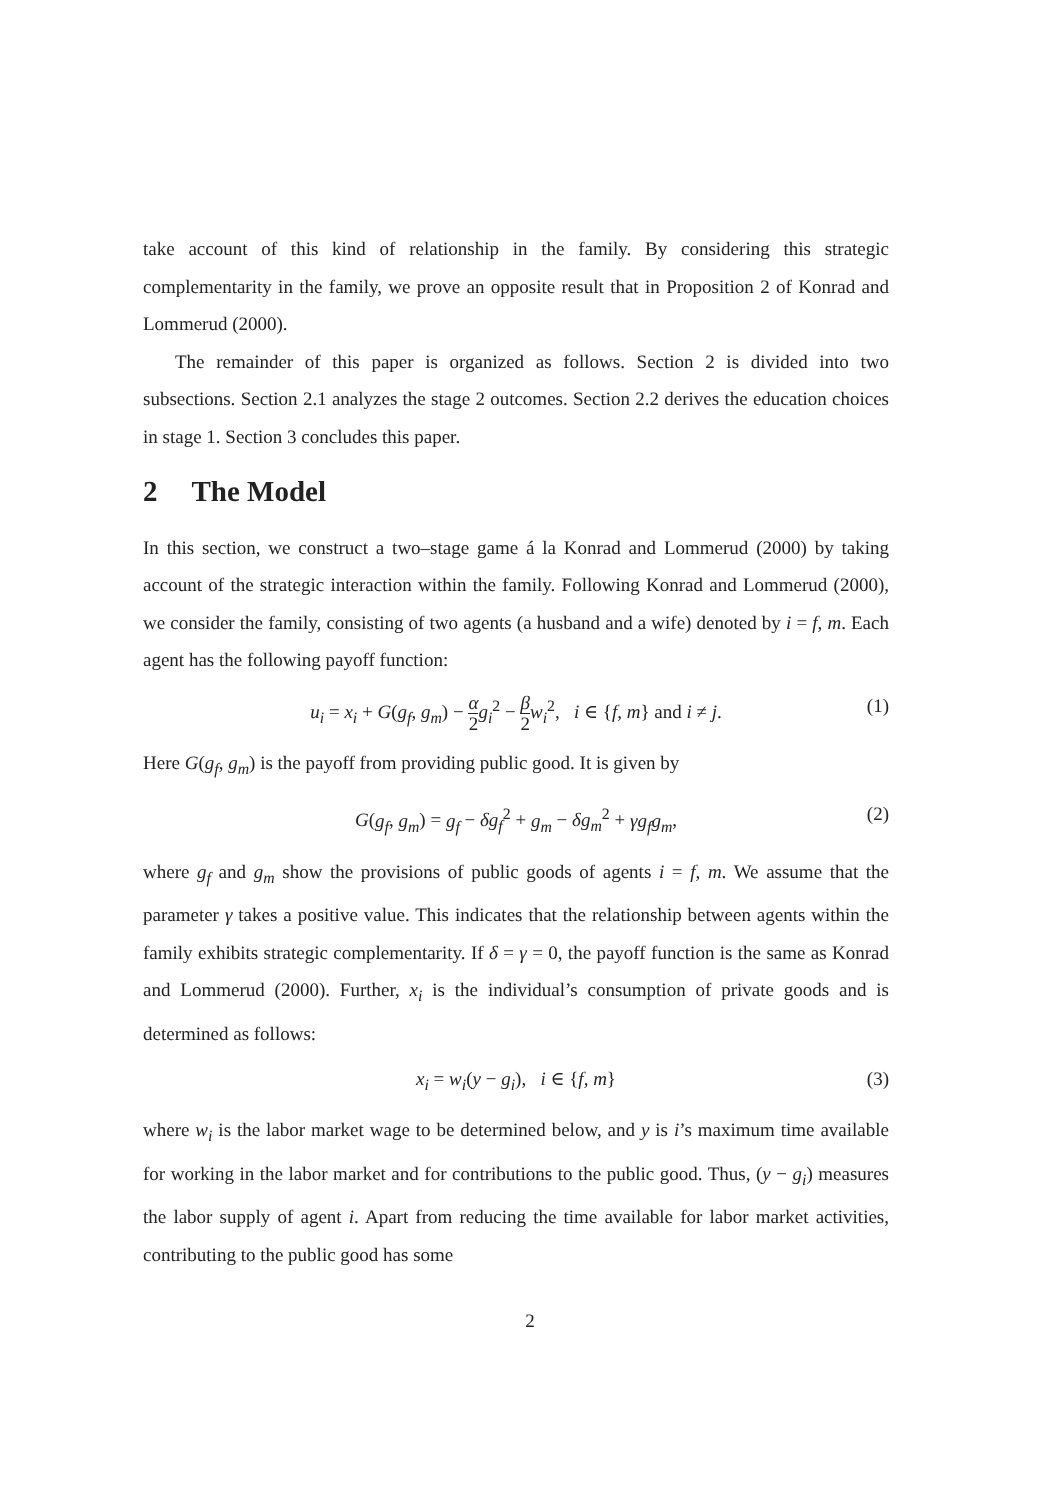take account of this kind of relationship in the family. By considering this strategic complementarity in the family, we prove an opposite result that in Proposition 2 of Konrad and Lommerud (2000).
The remainder of this paper is organized as follows. Section 2 is divided into two subsections. Section 2.1 analyzes the stage 2 outcomes. Section 2.2 derives the education choices in stage 1. Section 3 concludes this paper.
2 The Model
In this section, we construct a two–stage game á la Konrad and Lommerud (2000) by taking account of the strategic interaction within the family. Following Konrad and Lommerud (2000), we consider the family, consisting of two agents (a husband and a wife) denoted by i = f, m. Each agent has the following payoff function:
u<sub>i</sub> = x<sub>i</sub> + G(g<sub>f</sub>, g<sub>m</sub>) − α 2 g<sub>i</sub><sup>2</sup> − β 2 w<sub>i</sub><sup>2</sup>, i ∈ {f, m} and i ≠ j.
(1)
Here G(g<sub>f</sub>, g<sub>m</sub>) is the payoff from providing public good. It is given by
G(g<sub>f</sub>, g<sub>m</sub>) = g<sub>f</sub> − δg<sub>f</sub><sup>2</sup> + g<sub>m</sub> − δg<sub>m</sub><sup>2</sup> + γg<sub>f</sub>g<sub>m</sub>,
(2)
where g<sub>f</sub> and g<sub>m</sub> show the provisions of public goods of agents i = f, m. We assume that the parameter γ takes a positive value. This indicates that the relationship between agents within the family exhibits strategic complementarity. If δ = γ = 0, the payoff function is the same as Konrad and Lommerud (2000). Further, x<sub>i</sub> is the individual’s consumption of private goods and is determined as follows:
x<sub>i</sub> = w<sub>i</sub>(y − g<sub>i</sub>), i ∈ {f, m}
(3)
where w<sub>i</sub> is the labor market wage to be determined below, and y is i’s maximum time available for working in the labor market and for contributions to the public good. Thus, (y − g<sub>i</sub>) measures the labor supply of agent i. Apart from reducing the time available for labor market activities, contributing to the public good has some
2